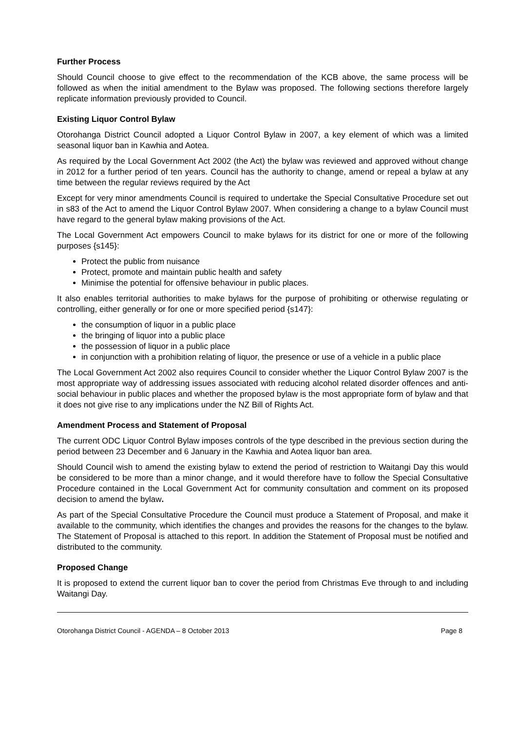Further Process
Should Council choose to give effect to the recommendation of the KCB above, the same process will be followed as when the initial amendment to the Bylaw was proposed. The following sections therefore largely replicate information previously provided to Council.
Existing Liquor Control Bylaw
Otorohanga District Council adopted a Liquor Control Bylaw in 2007, a key element of which was a limited seasonal liquor ban in Kawhia and Aotea.
As required by the Local Government Act 2002 (the Act) the bylaw was reviewed and approved without change in 2012 for a further period of ten years. Council has the authority to change, amend or repeal a bylaw at any time between the regular reviews required by the Act
Except for very minor amendments Council is required to undertake the Special Consultative Procedure set out in s83 of the Act to amend the Liquor Control Bylaw 2007. When considering a change to a bylaw Council must have regard to the general bylaw making provisions of the Act.
The Local Government Act empowers Council to make bylaws for its district for one or more of the following purposes {s145}:
Protect the public from nuisance
Protect, promote and maintain public health and safety
Minimise the potential for offensive behaviour in public places.
It also enables territorial authorities to make bylaws for the purpose of prohibiting or otherwise regulating or controlling, either generally or for one or more specified period {s147}:
the consumption of liquor in a public place
the bringing of liquor into a public place
the possession of liquor in a public place
in conjunction with a prohibition relating of liquor, the presence or use of a vehicle in a public place
The Local Government Act 2002 also requires Council to consider whether the Liquor Control Bylaw 2007 is the most appropriate way of addressing issues associated with reducing alcohol related disorder offences and anti-social behaviour in public places and whether the proposed bylaw is the most appropriate form of bylaw and that it does not give rise to any implications under the NZ Bill of Rights Act.
Amendment Process and Statement of Proposal
The current ODC Liquor Control Bylaw imposes controls of the type described in the previous section during the period between 23 December and 6 January in the Kawhia and Aotea liquor ban area.
Should Council wish to amend the existing bylaw to extend the period of restriction to Waitangi Day this would be considered to be more than a minor change, and it would therefore have to follow the Special Consultative Procedure contained in the Local Government Act for community consultation and comment on its proposed decision to amend the bylaw.
As part of the Special Consultative Procedure the Council must produce a Statement of Proposal, and make it available to the community, which identifies the changes and provides the reasons for the changes to the bylaw. The Statement of Proposal is attached to this report. In addition the Statement of Proposal must be notified and distributed to the community.
Proposed Change
It is proposed to extend the current liquor ban to cover the period from Christmas Eve through to and including Waitangi Day.
Otorohanga District Council - AGENDA – 8 October 2013 Page 8